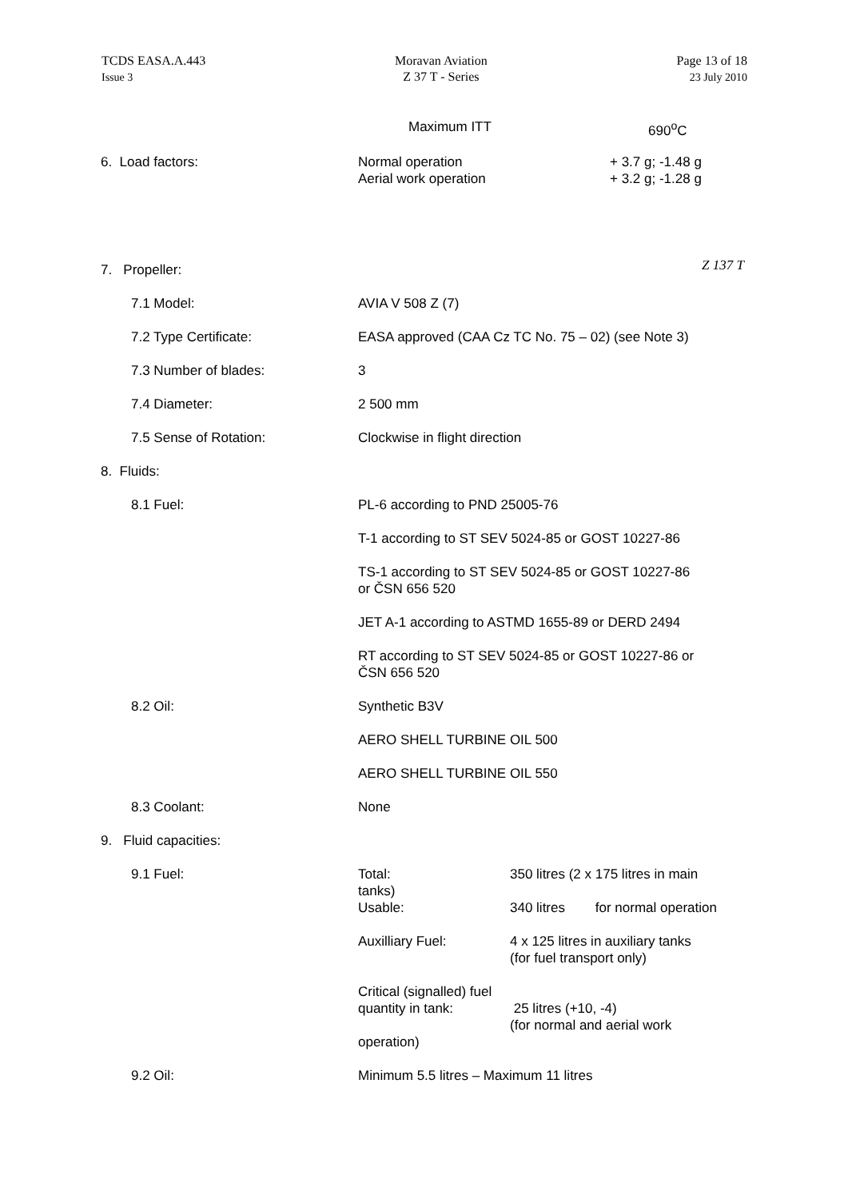TCDS EASA.A.443
Issue 3
Moravan Aviation
Z 37 T - Series
Page 13 of 18
23 July 2010
Maximum ITT 690<sup>o</sup>C
6. Load factors: Normal operation
Aerial work operation
+ 3.7 g; -1.48 g
+ 3.2 g; -1.28 g
7. Propeller:
Z 137 T
7.1 Model: AVIA V 508 Z (7)
7.2 Type Certificate: EASA approved (CAA Cz TC No. 75 – 02) (see Note 3)
7.3 Number of blades: 3
7.4 Diameter: 2 500 mm
7.5 Sense of Rotation: Clockwise in flight direction
8. Fluids:
8.1 Fuel: PL-6 according to PND 25005-76
T-1 according to ST SEV 5024-85 or GOST 10227-86
TS-1 according to ST SEV 5024-85 or GOST 10227-86
or ČSN 656 520
JET A-1 according to ASTMD 1655-89 or DERD 2494
RT according to ST SEV 5024-85 or GOST 10227-86 or
ČSN 656 520
8.2 Oil: Synthetic B3V
AERO SHELL TURBINE OIL 500
AERO SHELL TURBINE OIL 550
8.3 Coolant: None
9. Fluid capacities:
9.1 Fuel: Total:
tanks)
Usable:
350 litres (2 x 175 litres in main
340 litres for normal operation
Auxilliary Fuel: 4 x 125 litres in auxiliary tanks
(for fuel transport only)
Critical (signalled) fuel
quantity in tank:
operation)
25 litres (+10, -4)
(for normal and aerial work
9.2 Oil: Minimum 5.5 litres – Maximum 11 litres